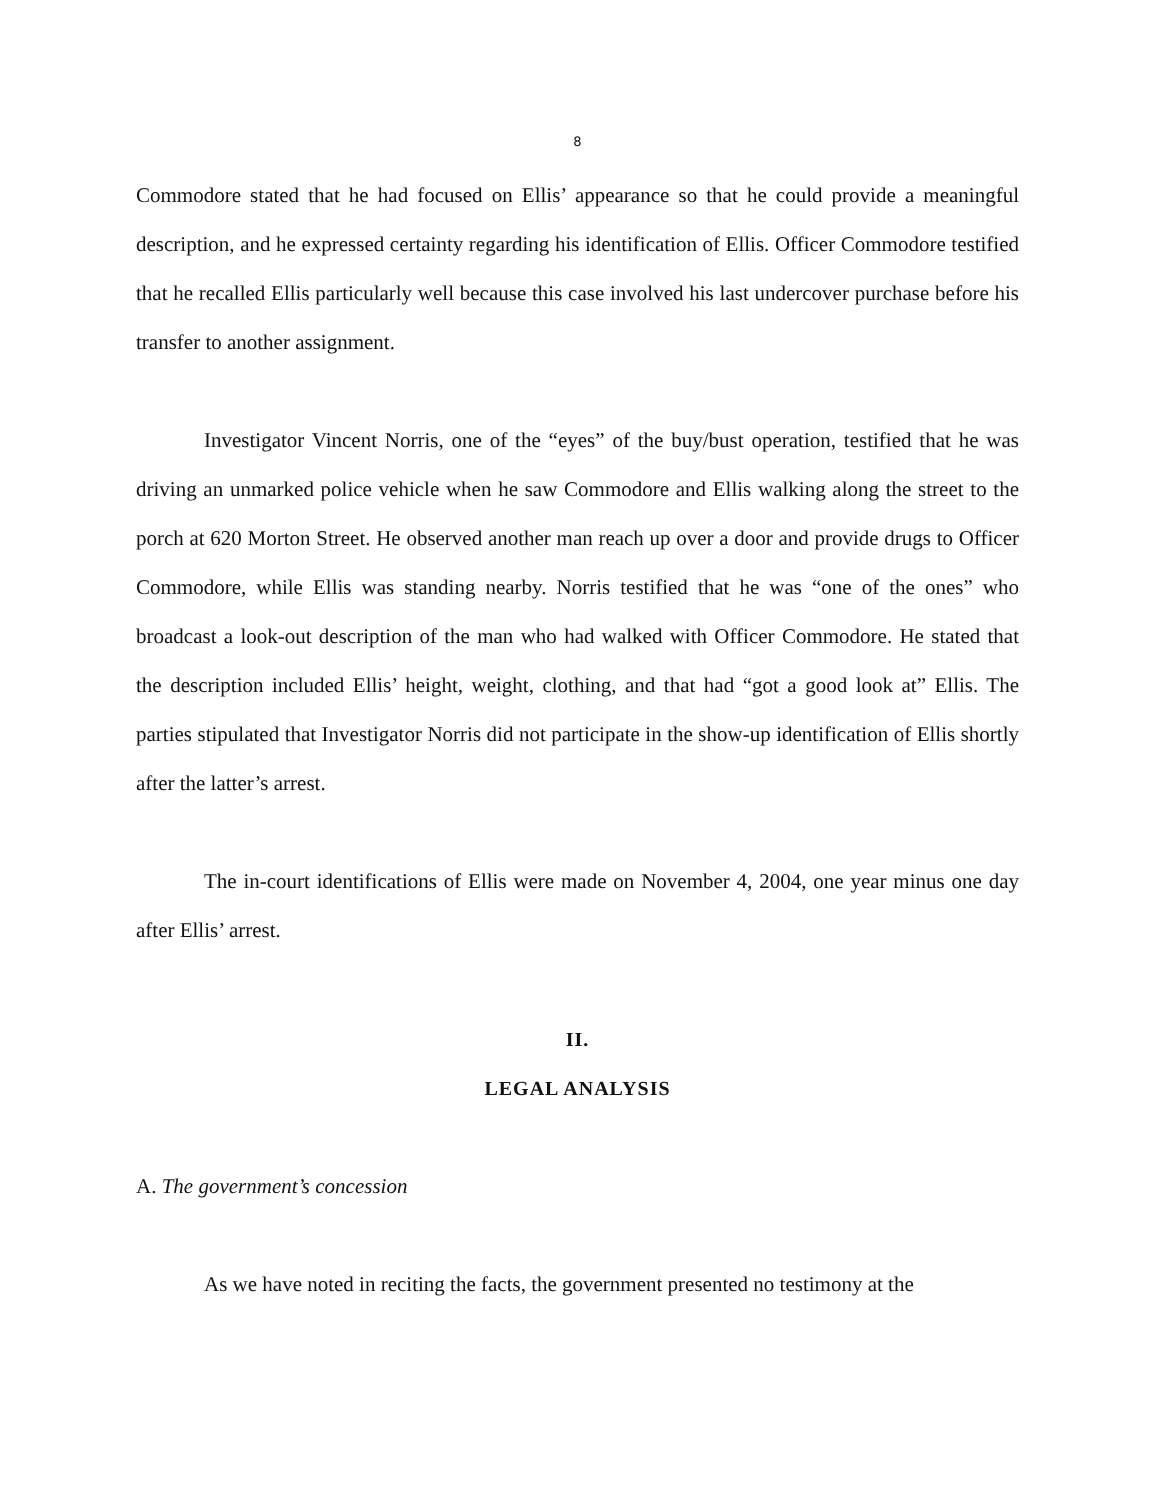8
Commodore stated that he had focused on Ellis’ appearance so that he could provide a meaningful description, and he expressed certainty regarding his identification of Ellis. Officer Commodore testified that he recalled Ellis particularly well because this case involved his last undercover purchase before his transfer to another assignment.
Investigator Vincent Norris, one of the “eyes” of the buy/bust operation, testified that he was driving an unmarked police vehicle when he saw Commodore and Ellis walking along the street to the porch at 620 Morton Street. He observed another man reach up over a door and provide drugs to Officer Commodore, while Ellis was standing nearby. Norris testified that he was “one of the ones” who broadcast a look-out description of the man who had walked with Officer Commodore. He stated that the description included Ellis’ height, weight, clothing, and that had “got a good look at” Ellis. The parties stipulated that Investigator Norris did not participate in the show-up identification of Ellis shortly after the latter’s arrest.
The in-court identifications of Ellis were made on November 4, 2004, one year minus one day after Ellis’ arrest.
II.
LEGAL ANALYSIS
A. The government’s concession
As we have noted in reciting the facts, the government presented no testimony at the